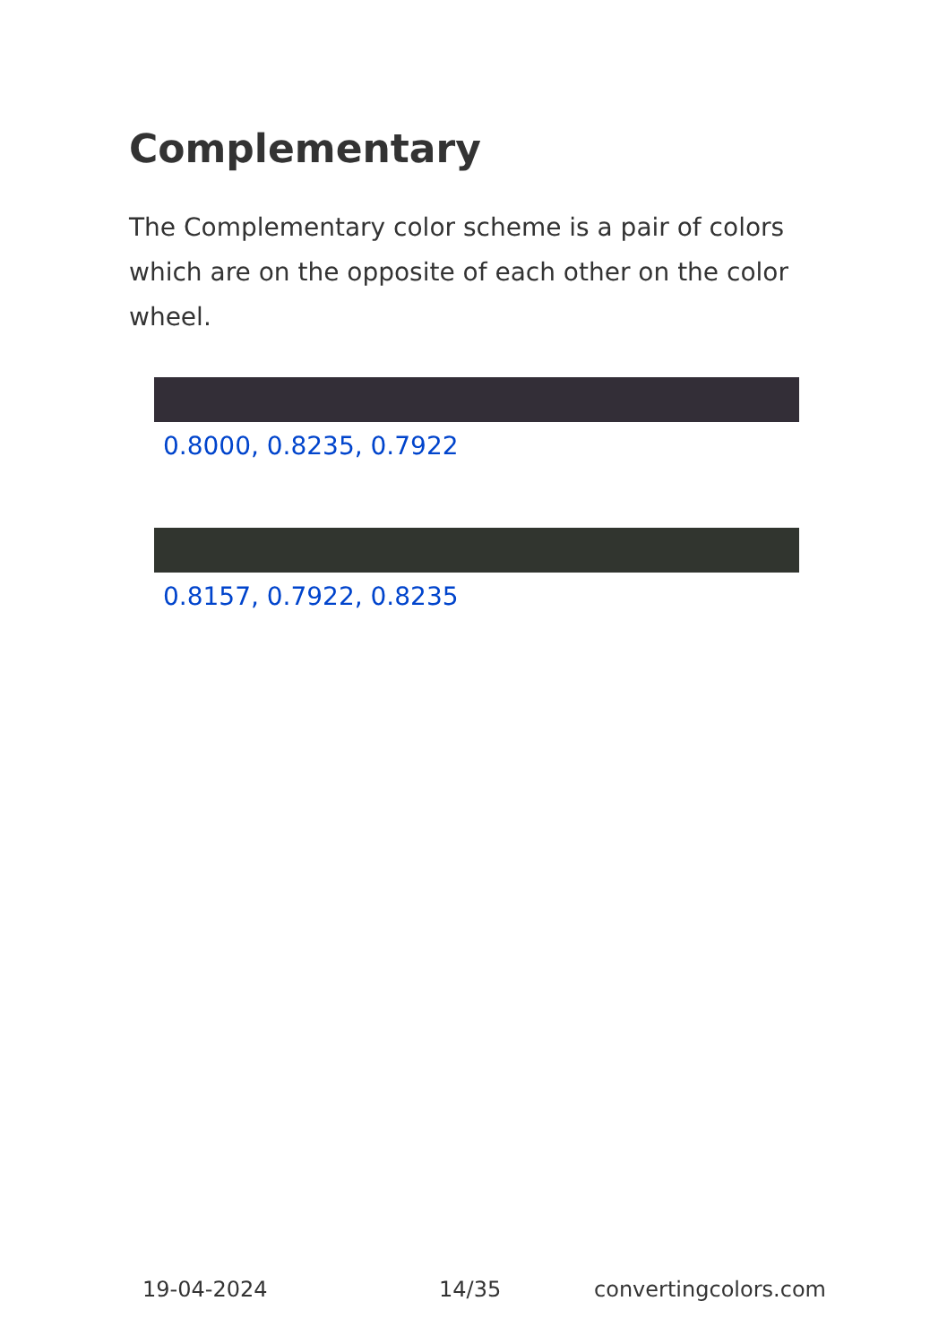Complementary
The Complementary color scheme is a pair of colors which are on the opposite of each other on the color wheel.
0.8000, 0.8235, 0.7922
0.8157, 0.7922, 0.8235
19-04-2024 14/35 convertingcolors.com